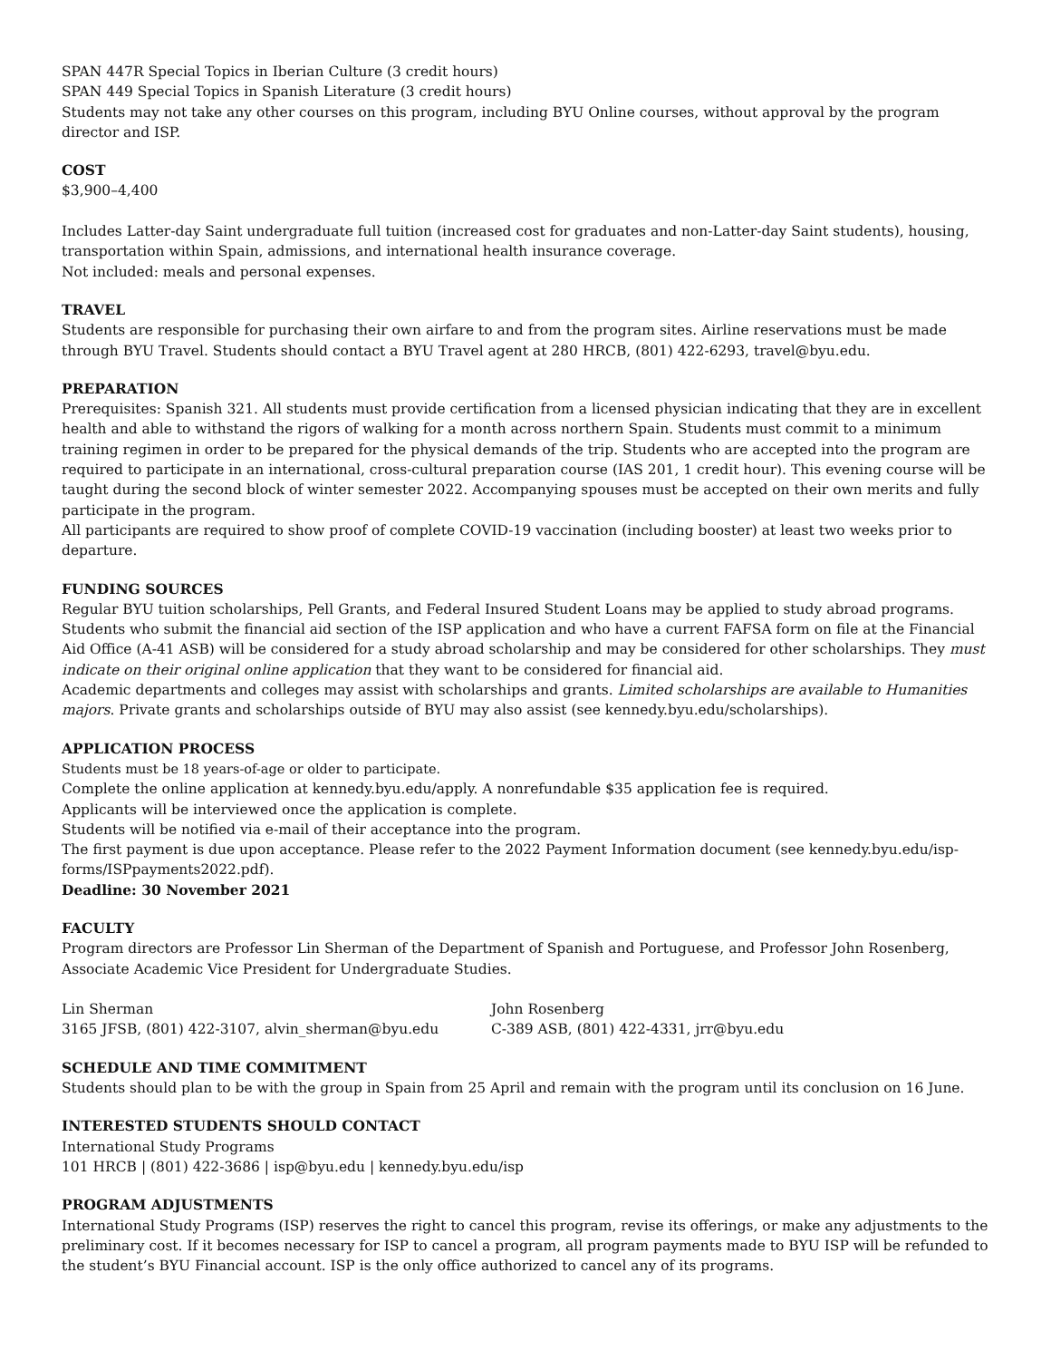SPAN 447R Special Topics in Iberian Culture (3 credit hours)
SPAN 449 Special Topics in Spanish Literature (3 credit hours)
Students may not take any other courses on this program, including BYU Online courses, without approval by the program director and ISP.
COST
$3,900–4,400
Includes Latter-day Saint undergraduate full tuition (increased cost for graduates and non-Latter-day Saint students), housing, transportation within Spain, admissions, and international health insurance coverage.
Not included: meals and personal expenses.
TRAVEL
Students are responsible for purchasing their own airfare to and from the program sites. Airline reservations must be made through BYU Travel. Students should contact a BYU Travel agent at 280 HRCB, (801) 422-6293, travel@byu.edu.
PREPARATION
Prerequisites: Spanish 321. All students must provide certification from a licensed physician indicating that they are in excellent health and able to withstand the rigors of walking for a month across northern Spain. Students must commit to a minimum training regimen in order to be prepared for the physical demands of the trip. Students who are accepted into the program are required to participate in an international, cross-cultural preparation course (IAS 201, 1 credit hour). This evening course will be taught during the second block of winter semester 2022. Accompanying spouses must be accepted on their own merits and fully participate in the program.
All participants are required to show proof of complete COVID-19 vaccination (including booster) at least two weeks prior to departure.
FUNDING SOURCES
Regular BYU tuition scholarships, Pell Grants, and Federal Insured Student Loans may be applied to study abroad programs. Students who submit the financial aid section of the ISP application and who have a current FAFSA form on file at the Financial Aid Office (A-41 ASB) will be considered for a study abroad scholarship and may be considered for other scholarships. They must indicate on their original online application that they want to be considered for financial aid.
Academic departments and colleges may assist with scholarships and grants. Limited scholarships are available to Humanities majors. Private grants and scholarships outside of BYU may also assist (see kennedy.byu.edu/scholarships).
APPLICATION PROCESS
Students must be 18 years-of-age or older to participate.
Complete the online application at kennedy.byu.edu/apply. A nonrefundable $35 application fee is required.
Applicants will be interviewed once the application is complete.
Students will be notified via e-mail of their acceptance into the program.
The first payment is due upon acceptance. Please refer to the 2022 Payment Information document (see kennedy.byu.edu/isp-forms/ISPpayments2022.pdf).
Deadline: 30 November 2021
FACULTY
Program directors are Professor Lin Sherman of the Department of Spanish and Portuguese, and Professor John Rosenberg, Associate Academic Vice President for Undergraduate Studies.
Lin Sherman John Rosenberg
3165 JFSB, (801) 422-3107, alvin_sherman@byu.edu C-389 ASB, (801) 422-4331, jrr@byu.edu
SCHEDULE AND TIME COMMITMENT
Students should plan to be with the group in Spain from 25 April and remain with the program until its conclusion on 16 June.
INTERESTED STUDENTS SHOULD CONTACT
International Study Programs
101 HRCB | (801) 422-3686 | isp@byu.edu | kennedy.byu.edu/isp
PROGRAM ADJUSTMENTS
International Study Programs (ISP) reserves the right to cancel this program, revise its offerings, or make any adjustments to the preliminary cost. If it becomes necessary for ISP to cancel a program, all program payments made to BYU ISP will be refunded to the student’s BYU Financial account. ISP is the only office authorized to cancel any of its programs.